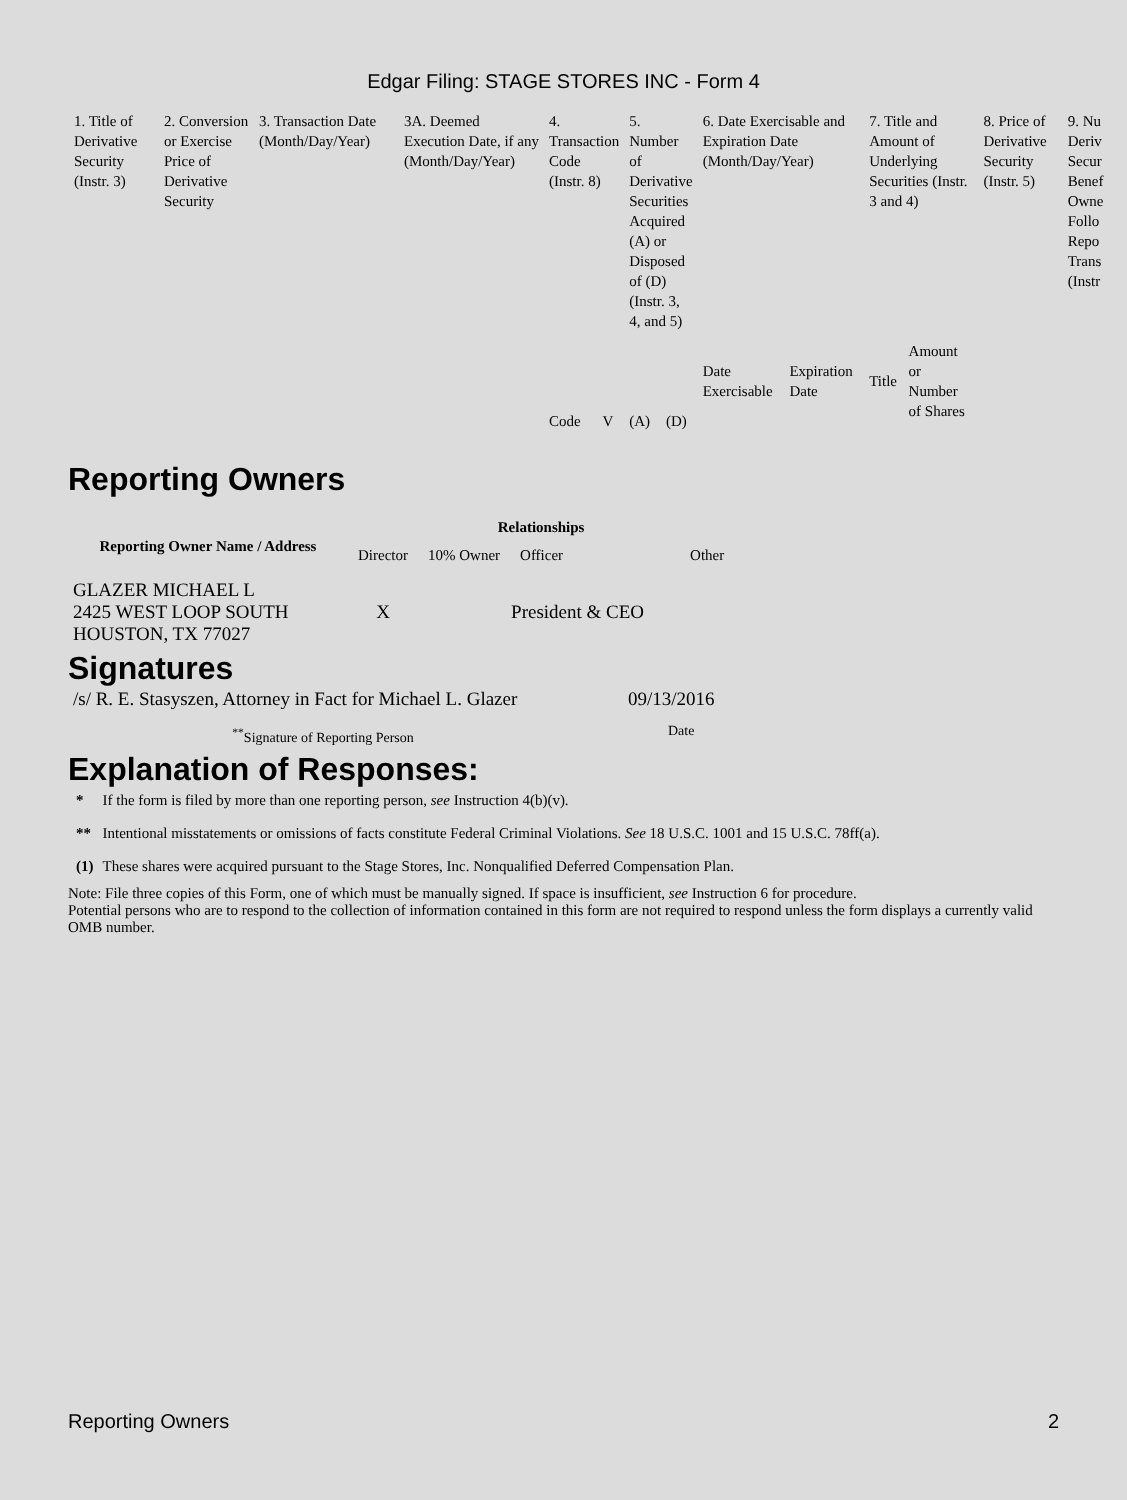Edgar Filing: STAGE STORES INC - Form 4
| 1. Title of Derivative Security (Instr. 3) | 2. Conversion or Exercise Price of Derivative Security | 3. Transaction Date (Month/Day/Year) | 3A. Deemed Execution Date, if any (Month/Day/Year) | 4. Transaction Code (Instr. 8) | | 5. Number of Derivative Securities Acquired (A) or Disposed of (D) (Instr. 3, 4, and 5) | | 6. Date Exercisable and Expiration Date (Month/Day/Year) | | 7. Title and Amount of Underlying Securities (Instr. 3 and 4) | | 8. Price of Derivative Security (Instr. 5) | 9. Nu Deriv Secur Benef Owne Follo Repo Trans (Instr |
| --- | --- | --- | --- | --- | --- | --- | --- | --- | --- | --- | --- | --- | --- |
| | | | | Code | V | (A) | (D) | Date Exercisable | Expiration Date | Title | Amount or Number of Shares | | |
Reporting Owners
| Reporting Owner Name / Address | Relationships | | | |
| --- | --- | --- | --- | --- |
| | Director | 10% Owner | Officer | Other |
| GLAZER MICHAEL L 2425 WEST LOOP SOUTH HOUSTON, TX 77027 | X | | President & CEO | |
Signatures
| /s/ R. E. Stasyszen, Attorney in Fact for Michael L. Glazer | 09/13/2016 |
| <sup>**</sup> Signature of Reporting Person | Date |
Explanation of Responses:
| * | If the form is filed by more than one reporting person, see Instruction 4(b)(v). |
| ** | Intentional misstatements or omissions of facts constitute Federal Criminal Violations. See 18 U.S.C. 1001 and 15 U.S.C. 78ff(a). |
| (1) | These shares were acquired pursuant to the Stage Stores, Inc. Nonqualified Deferred Compensation Plan. |
Note: File three copies of this Form, one of which must be manually signed. If space is insufficient, see Instruction 6 for procedure.
Potential persons who are to respond to the collection of information contained in this form are not required to respond unless the form displays a currently valid OMB number.
Reporting Owners 2